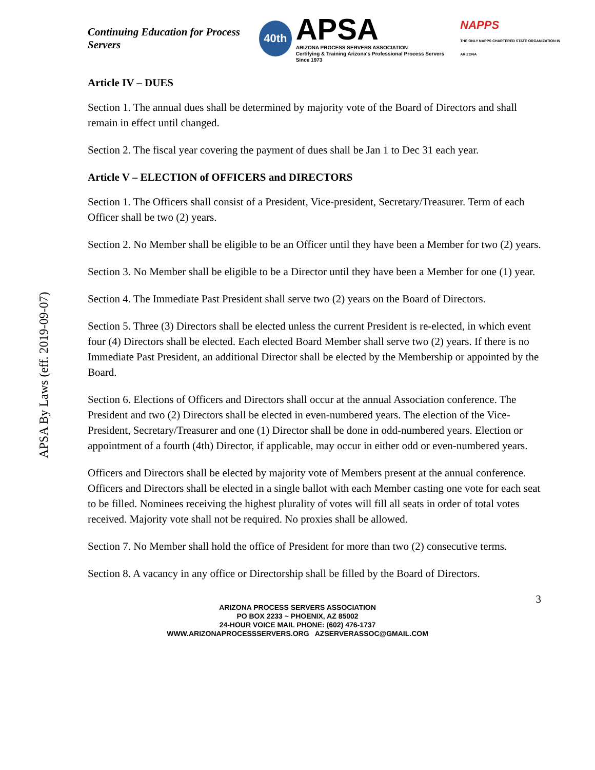APSA By Laws (eff. 2019-09-07)
Continuing Education for Process Servers
40th
APSA
ARIZONA PROCESS SERVERS ASSOCIATION
Certifying & Training Arizona's Professional Process Servers Since 1973
NAPPS
THE ONLY NAPPS CHARTERED STATE ORGANIZATION IN ARIZONA
Article IV – DUES
Section 1. The annual dues shall be determined by majority vote of the Board of Directors and shall remain in effect until changed.
Section 2. The fiscal year covering the payment of dues shall be Jan 1 to Dec 31 each year.
Article V – ELECTION of OFFICERS and DIRECTORS
Section 1. The Officers shall consist of a President, Vice-president, Secretary/Treasurer. Term of each Officer shall be two (2) years.
Section 2. No Member shall be eligible to be an Officer until they have been a Member for two (2) years.
Section 3. No Member shall be eligible to be a Director until they have been a Member for one (1) year.
Section 4. The Immediate Past President shall serve two (2) years on the Board of Directors.
Section 5. Three (3) Directors shall be elected unless the current President is re-elected, in which event four (4) Directors shall be elected. Each elected Board Member shall serve two (2) years. If there is no Immediate Past President, an additional Director shall be elected by the Membership or appointed by the Board.
Section 6. Elections of Officers and Directors shall occur at the annual Association conference. The President and two (2) Directors shall be elected in even-numbered years. The election of the Vice-President, Secretary/Treasurer and one (1) Director shall be done in odd-numbered years. Election or appointment of a fourth (4th) Director, if applicable, may occur in either odd or even-numbered years.
Officers and Directors shall be elected by majority vote of Members present at the annual conference. Officers and Directors shall be elected in a single ballot with each Member casting one vote for each seat to be filled. Nominees receiving the highest plurality of votes will fill all seats in order of total votes received. Majority vote shall not be required. No proxies shall be allowed.
Section 7. No Member shall hold the office of President for more than two (2) consecutive terms.
Section 8. A vacancy in any office or Directorship shall be filled by the Board of Directors.
3
ARIZONA PROCESS SERVERS ASSOCIATION
PO BOX 2233 ~ PHOENIX, AZ 85002
24-HOUR VOICE MAIL PHONE: (602) 476-1737
WWW.ARIZONAPROCESSSERVERS.ORG AZSERVERASSOC@GMAIL.COM